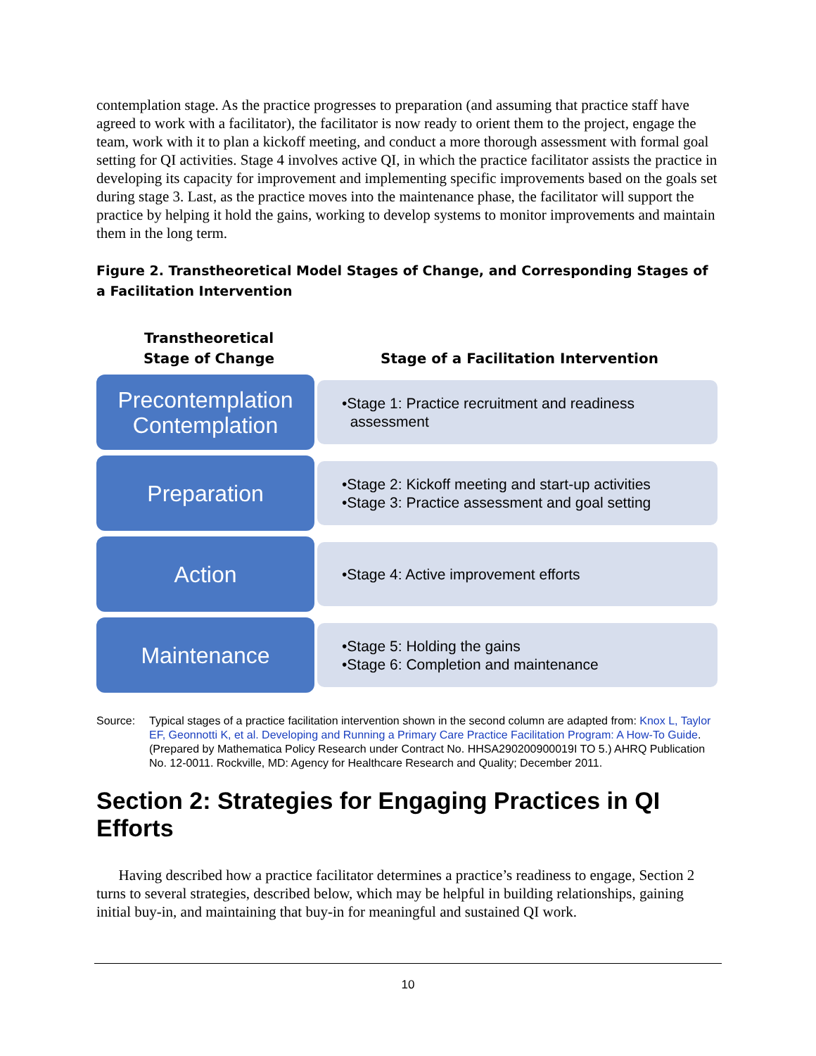contemplation stage. As the practice progresses to preparation (and assuming that practice staff have agreed to work with a facilitator), the facilitator is now ready to orient them to the project, engage the team, work with it to plan a kickoff meeting, and conduct a more thorough assessment with formal goal setting for QI activities. Stage 4 involves active QI, in which the practice facilitator assists the practice in developing its capacity for improvement and implementing specific improvements based on the goals set during stage 3. Last, as the practice moves into the maintenance phase, the facilitator will support the practice by helping it hold the gains, working to develop systems to monitor improvements and maintain them in the long term.
Figure 2. Transtheoretical Model Stages of Change, and Corresponding Stages of a Facilitation Intervention
Transtheoretical
Stage of Change
Stage of a Facilitation Intervention
Precontemplation
Contemplation
•Stage 1: Practice recruitment and readiness
assessment
Preparation
•Stage 2: Kickoff meeting and start-up activities
•Stage 3: Practice assessment and goal setting
Action
•Stage 4: Active improvement efforts
Maintenance
•Stage 5: Holding the gains
•Stage 6: Completion and maintenance
Source: Typical stages of a practice facilitation intervention shown in the second column are adapted from: Knox L, Taylor EF, Geonnotti K, et al. Developing and Running a Primary Care Practice Facilitation Program: A How-To Guide. (Prepared by Mathematica Policy Research under Contract No. HHSA290200900019I TO 5.) AHRQ Publication No. 12-0011. Rockville, MD: Agency for Healthcare Research and Quality; December 2011.
Section 2: Strategies for Engaging Practices in QI Efforts
Having described how a practice facilitator determines a practice’s readiness to engage, Section 2 turns to several strategies, described below, which may be helpful in building relationships, gaining initial buy-in, and maintaining that buy-in for meaningful and sustained QI work.
10